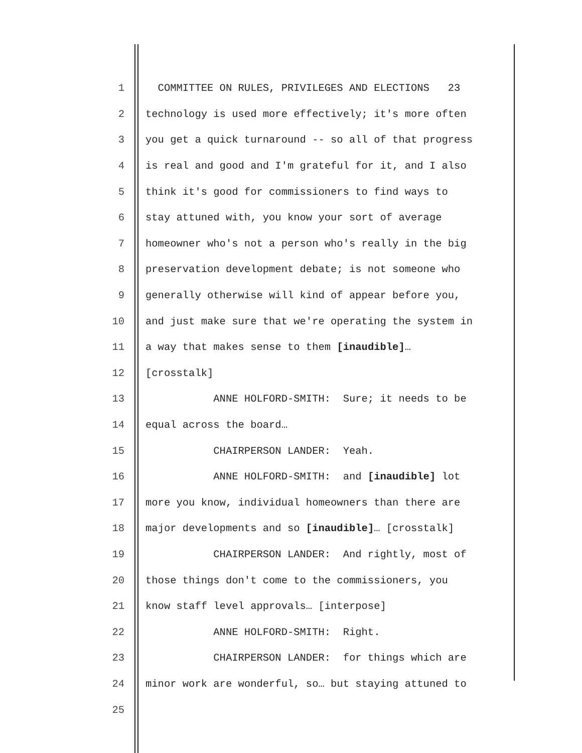1 COMMITTEE ON RULES, PRIVILEGES AND ELECTIONS 23
2 technology is used more effectively; it's more often
3 you get a quick turnaround -- so all of that progress
4 is real and good and I'm grateful for it, and I also
5 think it's good for commissioners to find ways to
6 stay attuned with, you know your sort of average
7 homeowner who's not a person who's really in the big
8 preservation development debate; is not someone who
9 generally otherwise will kind of appear before you,
10 and just make sure that we're operating the system in
11 a way that makes sense to them [inaudible]…
12 [crosstalk]
13 ANNE HOLFORD-SMITH: Sure; it needs to be
14 equal across the board…
15 CHAIRPERSON LANDER: Yeah.
16 ANNE HOLFORD-SMITH: and [inaudible] lot
17 more you know, individual homeowners than there are
18 major developments and so [inaudible]… [crosstalk]
19 CHAIRPERSON LANDER: And rightly, most of
20 those things don't come to the commissioners, you
21 know staff level approvals… [interpose]
22 ANNE HOLFORD-SMITH: Right.
23 CHAIRPERSON LANDER: for things which are
24 minor work are wonderful, so… but staying attuned to
25